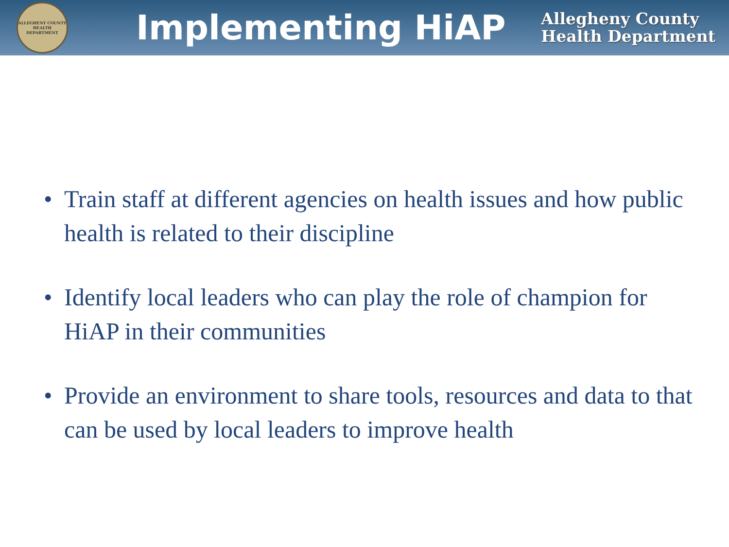ALLEGHENY COUNTY HEALTH DEPARTMENT
Implementing HiAP
Allegheny County
Health Department
• Train staff at different agencies on health issues and how public health is related to their discipline
• Identify local leaders who can play the role of champion for HiAP in their communities
• Provide an environment to share tools, resources and data to that can be used by local leaders to improve health